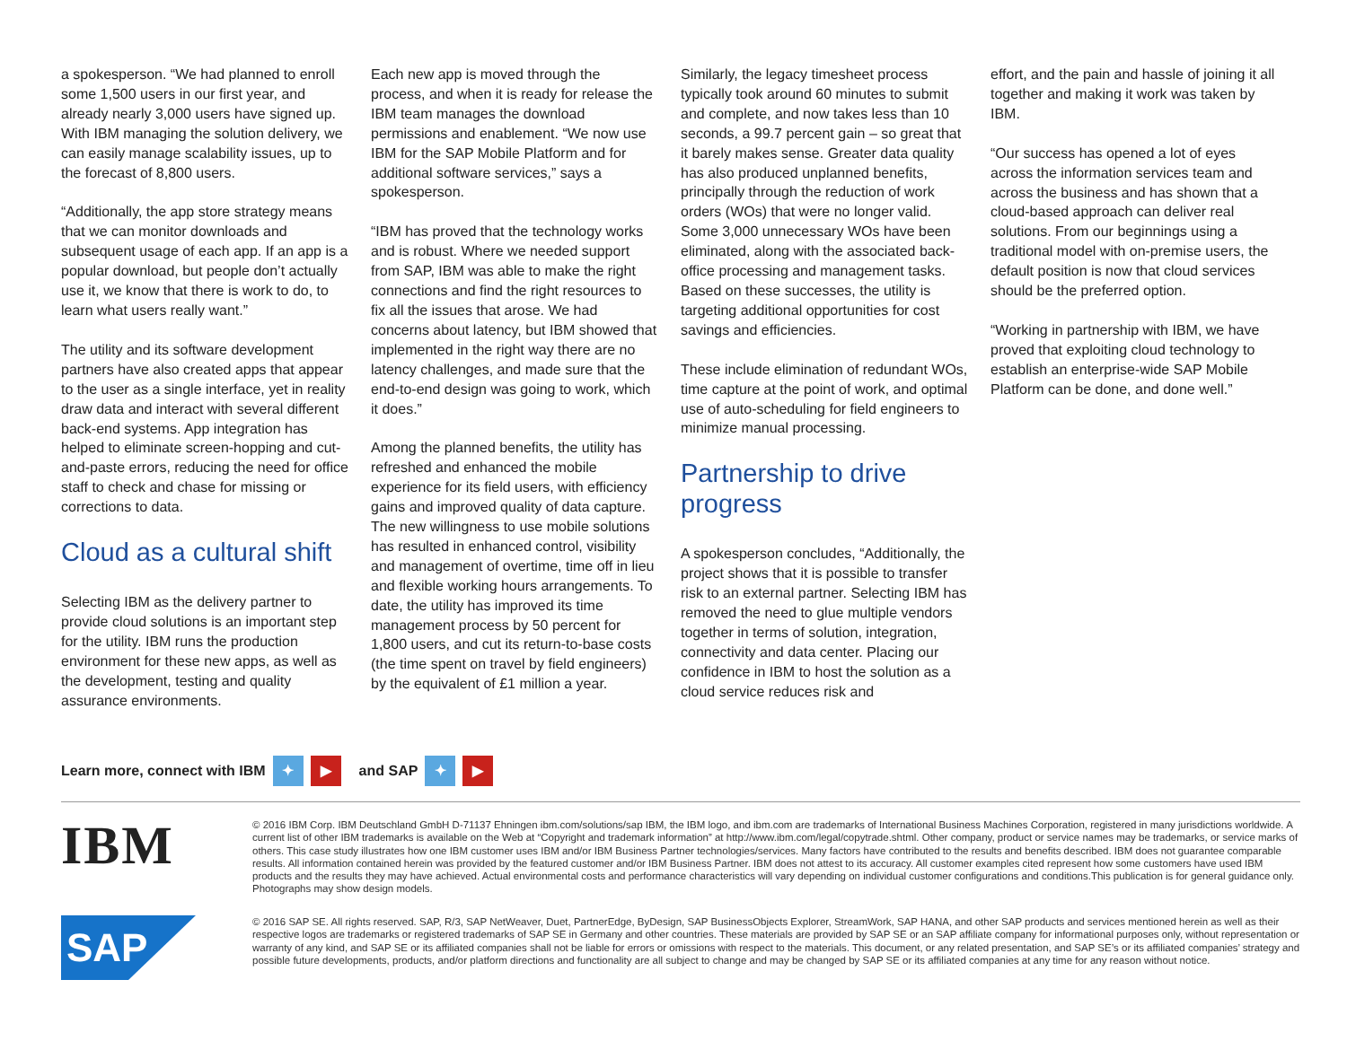a spokesperson. “We had planned to enroll some 1,500 users in our first year, and already nearly 3,000 users have signed up. With IBM managing the solution delivery, we can easily manage scalability issues, up to the forecast of 8,800 users.
“Additionally, the app store strategy means that we can monitor downloads and subsequent usage of each app. If an app is a popular download, but people don’t actually use it, we know that there is work to do, to learn what users really want.”
The utility and its software development partners have also created apps that appear to the user as a single interface, yet in reality draw data and interact with several different back-end systems. App integration has helped to eliminate screen-hopping and cut-and-paste errors, reducing the need for office staff to check and chase for missing or corrections to data.
Cloud as a cultural shift
Selecting IBM as the delivery partner to provide cloud solutions is an important step for the utility. IBM runs the production environment for these new apps, as well as the development, testing and quality assurance environments.
Each new app is moved through the process, and when it is ready for release the IBM team manages the download permissions and enablement. “We now use IBM for the SAP Mobile Platform and for additional software services,” says a spokesperson.
“IBM has proved that the technology works and is robust. Where we needed support from SAP, IBM was able to make the right connections and find the right resources to fix all the issues that arose. We had concerns about latency, but IBM showed that implemented in the right way there are no latency challenges, and made sure that the end-to-end design was going to work, which it does.”
Among the planned benefits, the utility has refreshed and enhanced the mobile experience for its field users, with efficiency gains and improved quality of data capture. The new willingness to use mobile solutions has resulted in enhanced control, visibility and management of overtime, time off in lieu and flexible working hours arrangements. To date, the utility has improved its time management process by 50 percent for 1,800 users, and cut its return-to-base costs (the time spent on travel by field engineers) by the equivalent of £1 million a year.
Similarly, the legacy timesheet process typically took around 60 minutes to submit and complete, and now takes less than 10 seconds, a 99.7 percent gain – so great that it barely makes sense. Greater data quality has also produced unplanned benefits, principally through the reduction of work orders (WOs) that were no longer valid. Some 3,000 unnecessary WOs have been eliminated, along with the associated back-office processing and management tasks. Based on these successes, the utility is targeting additional opportunities for cost savings and efficiencies.
These include elimination of redundant WOs, time capture at the point of work, and optimal use of auto-scheduling for field engineers to minimize manual processing.
Partnership to drive progress
A spokesperson concludes, “Additionally, the project shows that it is possible to transfer risk to an external partner. Selecting IBM has removed the need to glue multiple vendors together in terms of solution, integration, connectivity and data center. Placing our confidence in IBM to host the solution as a cloud service reduces risk and
effort, and the pain and hassle of joining it all together and making it work was taken by IBM.
“Our success has opened a lot of eyes across the information services team and across the business and has shown that a cloud-based approach can deliver real solutions. From our beginnings using a traditional model with on-premise users, the default position is now that cloud services should be the preferred option.
“Working in partnership with IBM, we have proved that exploiting cloud technology to establish an enterprise-wide SAP Mobile Platform can be done, and done well.”
Learn more, connect with IBM ✦ ▶ and SAP ✦ ▶
IBM
© 2016 IBM Corp. IBM Deutschland GmbH D-71137 Ehningen ibm.com/solutions/sap IBM, the IBM logo, and ibm.com are trademarks of International Business Machines Corporation, registered in many jurisdictions worldwide. A current list of other IBM trademarks is available on the Web at “Copyright and trademark information” at http://www.ibm.com/legal/copytrade.shtml. Other company, product or service names may be trademarks, or service marks of others. This case study illustrates how one IBM customer uses IBM and/or IBM Business Partner technologies/services. Many factors have contributed to the results and benefits described. IBM does not guarantee comparable results. All information contained herein was provided by the featured customer and/or IBM Business Partner. IBM does not attest to its accuracy. All customer examples cited represent how some customers have used IBM products and the results they may have achieved. Actual environmental costs and performance characteristics will vary depending on individual customer configurations and conditions.This publication is for general guidance only. Photographs may show design models.
SAP
© 2016 SAP SE. All rights reserved. SAP, R/3, SAP NetWeaver, Duet, PartnerEdge, ByDesign, SAP BusinessObjects Explorer, StreamWork, SAP HANA, and other SAP products and services mentioned herein as well as their respective logos are trademarks or registered trademarks of SAP SE in Germany and other countries. These materials are provided by SAP SE or an SAP affiliate company for informational purposes only, without representation or warranty of any kind, and SAP SE or its affiliated companies shall not be liable for errors or omissions with respect to the materials. This document, or any related presentation, and SAP SE’s or its affiliated companies’ strategy and possible future developments, products, and/or platform directions and functionality are all subject to change and may be changed by SAP SE or its affiliated companies at any time for any reason without notice.